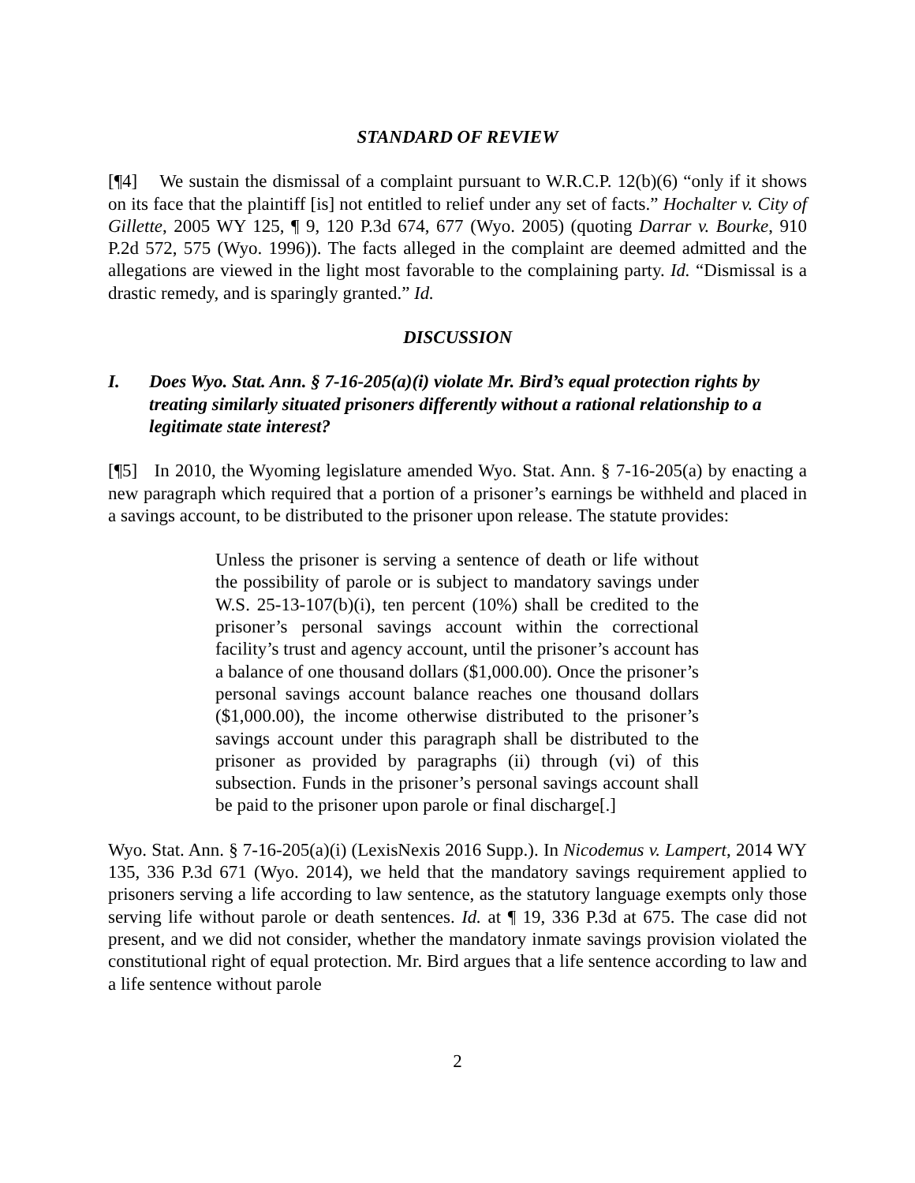STANDARD OF REVIEW
[¶4] We sustain the dismissal of a complaint pursuant to W.R.C.P. 12(b)(6) “only if it shows on its face that the plaintiff [is] not entitled to relief under any set of facts.” Hochalter v. City of Gillette, 2005 WY 125, ¶ 9, 120 P.3d 674, 677 (Wyo. 2005) (quoting Darrar v. Bourke, 910 P.2d 572, 575 (Wyo. 1996)). The facts alleged in the complaint are deemed admitted and the allegations are viewed in the light most favorable to the complaining party. Id. “Dismissal is a drastic remedy, and is sparingly granted.” Id.
DISCUSSION
I. Does Wyo. Stat. Ann. § 7-16-205(a)(i) violate Mr. Bird’s equal protection rights by treating similarly situated prisoners differently without a rational relationship to a legitimate state interest?
[¶5] In 2010, the Wyoming legislature amended Wyo. Stat. Ann. § 7-16-205(a) by enacting a new paragraph which required that a portion of a prisoner’s earnings be withheld and placed in a savings account, to be distributed to the prisoner upon release. The statute provides:
Unless the prisoner is serving a sentence of death or life without the possibility of parole or is subject to mandatory savings under W.S. 25-13-107(b)(i), ten percent (10%) shall be credited to the prisoner’s personal savings account within the correctional facility’s trust and agency account, until the prisoner’s account has a balance of one thousand dollars ($1,000.00). Once the prisoner’s personal savings account balance reaches one thousand dollars ($1,000.00), the income otherwise distributed to the prisoner’s savings account under this paragraph shall be distributed to the prisoner as provided by paragraphs (ii) through (vi) of this subsection. Funds in the prisoner’s personal savings account shall be paid to the prisoner upon parole or final discharge[.]
Wyo. Stat. Ann. § 7-16-205(a)(i) (LexisNexis 2016 Supp.). In Nicodemus v. Lampert, 2014 WY 135, 336 P.3d 671 (Wyo. 2014), we held that the mandatory savings requirement applied to prisoners serving a life according to law sentence, as the statutory language exempts only those serving life without parole or death sentences. Id. at ¶ 19, 336 P.3d at 675. The case did not present, and we did not consider, whether the mandatory inmate savings provision violated the constitutional right of equal protection. Mr. Bird argues that a life sentence according to law and a life sentence without parole
2